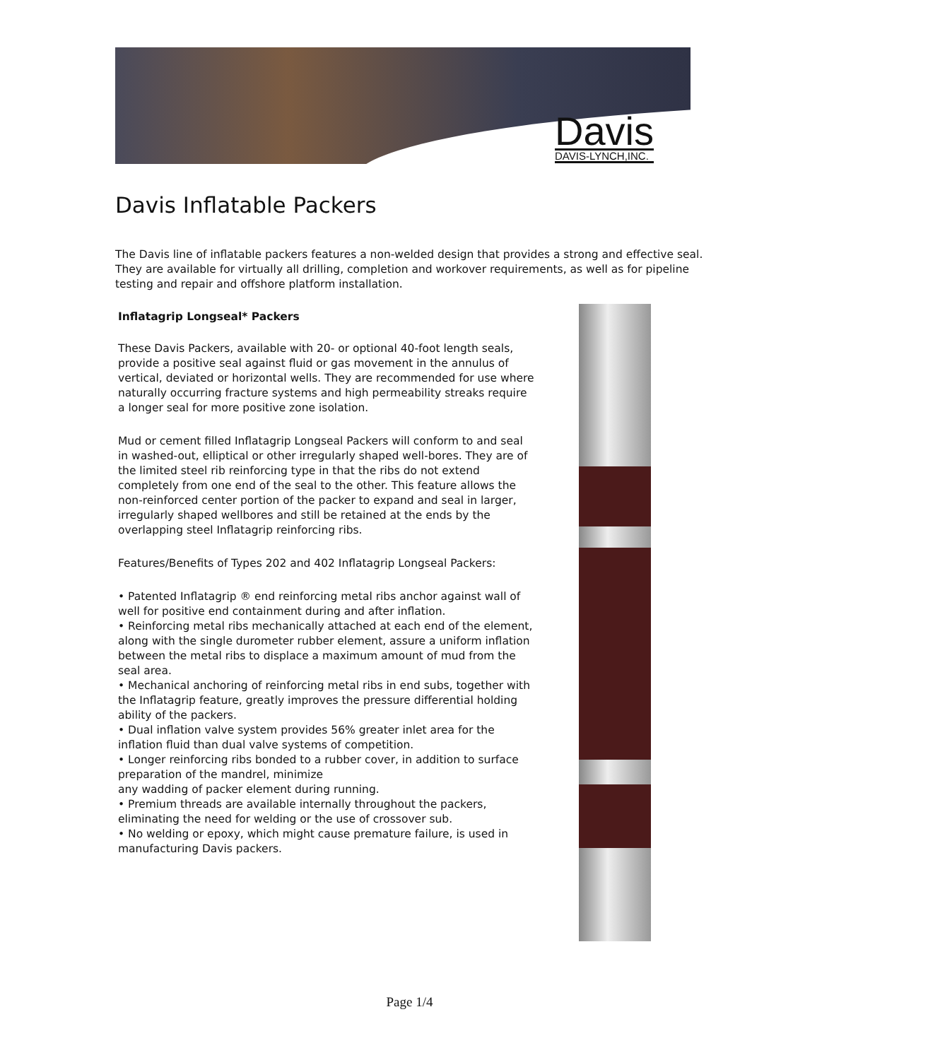Davis
DAVIS-LYNCH,INC.
Davis Inflatable Packers
The Davis line of inflatable packers features a non-welded design that provides a strong and effective seal. They are available for virtually all drilling, completion and workover requirements, as well as for pipeline testing and repair and offshore platform installation.
Inflatagrip Longseal* Packers
These Davis Packers, available with 20- or optional 40-foot length seals, provide a positive seal against fluid or gas movement in the annulus of vertical, deviated or horizontal wells. They are recommended for use where
naturally occurring fracture systems and high permeability streaks require a longer seal for more positive zone isolation.
Mud or cement filled Inflatagrip Longseal Packers will conform to and seal in washed-out, elliptical or other irregularly shaped well-bores. They are of the limited steel rib reinforcing type in that the ribs do not extend completely from one end of the seal to the other. This feature allows the non-reinforced center portion of the packer to expand and seal in larger, irregularly shaped wellbores and still be retained at the ends by the overlapping steel Inflatagrip reinforcing ribs.
Features/Benefits of Types 202 and 402 Inflatagrip Longseal Packers:
• Patented Inflatagrip ® end reinforcing metal ribs anchor against wall of well for positive end containment during and after inflation.
• Reinforcing metal ribs mechanically attached at each end of the element, along with the single durometer rubber element, assure a uniform inflation between the metal ribs to displace a maximum amount of mud from the seal area.
• Mechanical anchoring of reinforcing metal ribs in end subs, together with the Inflatagrip feature, greatly improves the pressure differential holding ability of the packers.
• Dual inflation valve system provides 56% greater inlet area for the inflation fluid than dual valve systems of competition.
• Longer reinforcing ribs bonded to a rubber cover, in addition to surface preparation of the mandrel, minimize
any wadding of packer element during running.
• Premium threads are available internally throughout the packers, eliminating the need for welding or the use of crossover sub.
• No welding or epoxy, which might cause premature failure, is used in manufacturing Davis packers.
Page 1/4